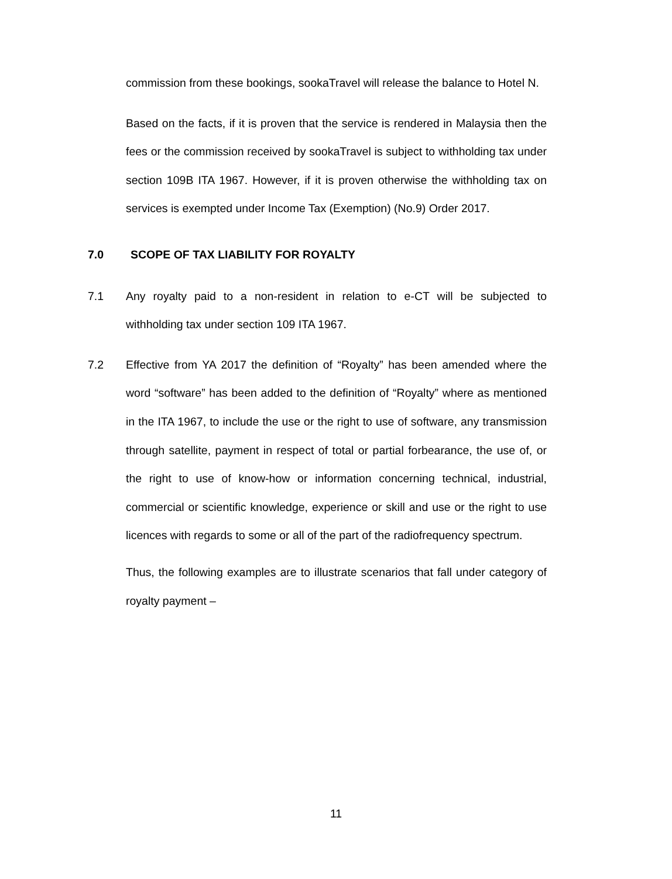commission from these bookings, sookaTravel will release the balance to Hotel N.
Based on the facts, if it is proven that the service is rendered in Malaysia then the fees or the commission received by sookaTravel is subject to withholding tax under section 109B ITA 1967. However, if it is proven otherwise the withholding tax on services is exempted under Income Tax (Exemption) (No.9) Order 2017.
7.0 SCOPE OF TAX LIABILITY FOR ROYALTY
7.1 Any royalty paid to a non-resident in relation to e-CT will be subjected to withholding tax under section 109 ITA 1967.
7.2 Effective from YA 2017 the definition of “Royalty” has been amended where the word “software” has been added to the definition of “Royalty” where as mentioned in the ITA 1967, to include the use or the right to use of software, any transmission through satellite, payment in respect of total or partial forbearance, the use of, or the right to use of know-how or information concerning technical, industrial, commercial or scientific knowledge, experience or skill and use or the right to use licences with regards to some or all of the part of the radiofrequency spectrum.
Thus, the following examples are to illustrate scenarios that fall under category of royalty payment –
11